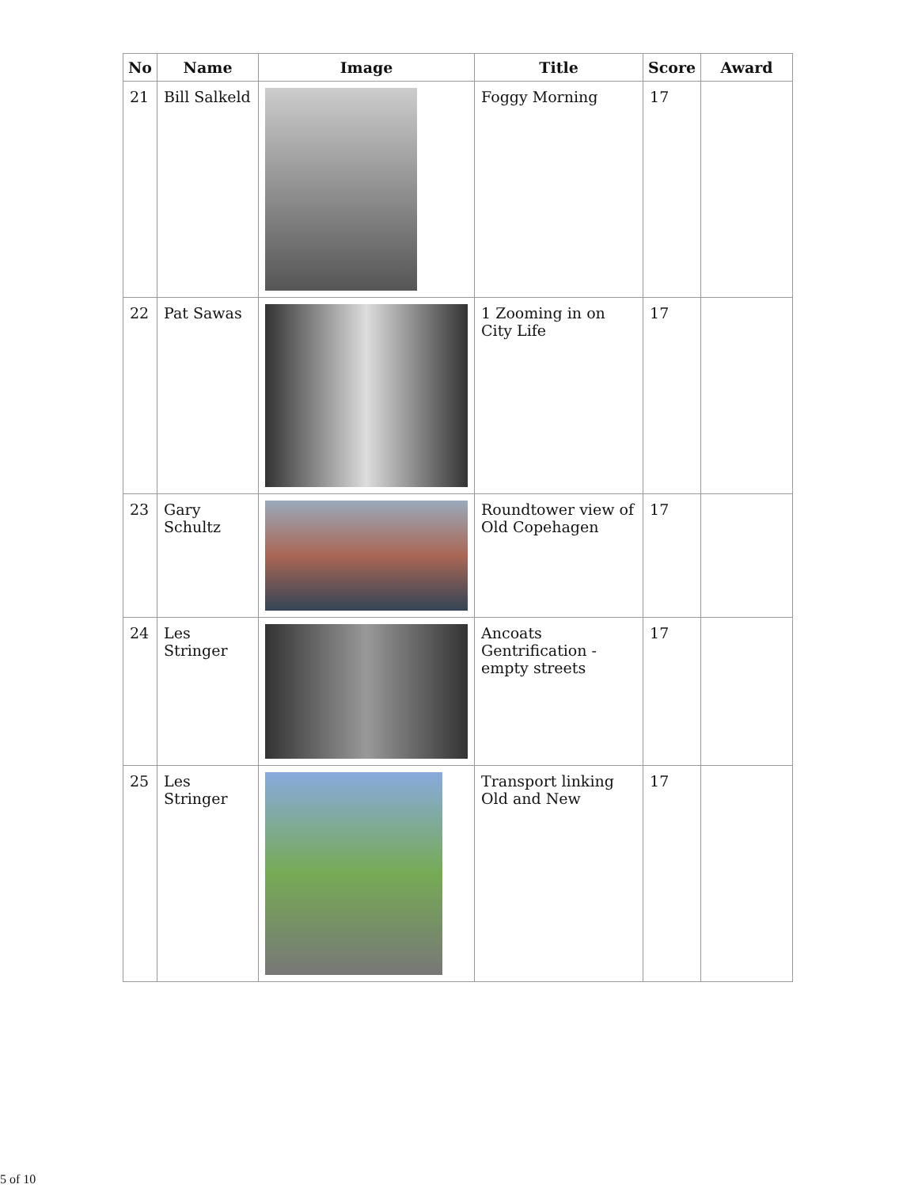| No | Name | Image | Title | Score | Award |
| --- | --- | --- | --- | --- | --- |
| 21 | Bill Salkeld | | Foggy Morning | 17 | |
| 22 | Pat Sawas | | 1 Zooming in on City Life | 17 | |
| 23 | Gary Schultz | | Roundtower view of Old Copehagen | 17 | |
| 24 | Les Stringer | | Ancoats Gentrification - empty streets | 17 | |
| 25 | Les Stringer | | Transport linking Old and New | 17 | |
5 of 10